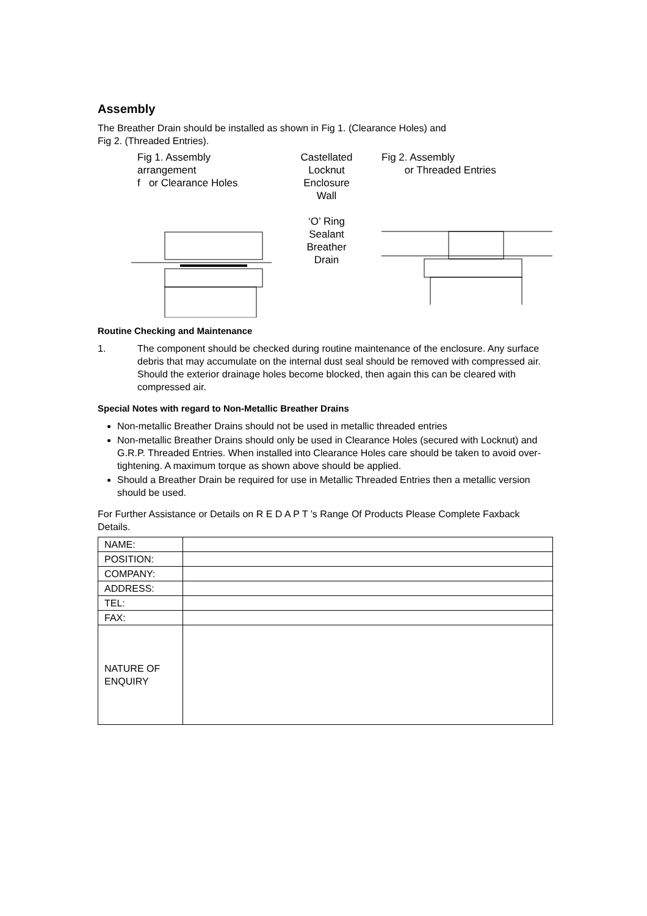Assembly
The Breather Drain should be installed as shown in Fig 1. (Clearance Holes) and
Fig 2. (Threaded Entries).
Fig 1. Assembly arrangement
f or Clearance Holes
Castellated
Locknut
Enclosure
Wall
‘O’ Ring
Sealant
Breather
Drain
Fig 2. Assembly
or Threaded Entries
Routine Checking and Maintenance
1. The component should be checked during routine maintenance of the enclosure. Any surface debris that may accumulate on the internal dust seal should be removed with compressed air. Should the exterior drainage holes become blocked, then again this can be cleared with compressed air.
Special Notes with regard to Non-Metallic Breather Drains
Non-metallic Breather Drains should not be used in metallic threaded entries
Non-metallic Breather Drains should only be used in Clearance Holes (secured with Locknut) and G.R.P. Threaded Entries. When installed into Clearance Holes care should be taken to avoid over-tightening. A maximum torque as shown above should be applied.
Should a Breather Drain be required for use in Metallic Threaded Entries then a metallic version should be used.
For Further Assistance or Details on R E D A P T ’s Range Of Products Please Complete Faxback Details.
| NAME: | |
| POSITION: | |
| COMPANY: | |
| ADDRESS: | |
| TEL: | |
| FAX: | |
| NATURE OF ENQUIRY | |